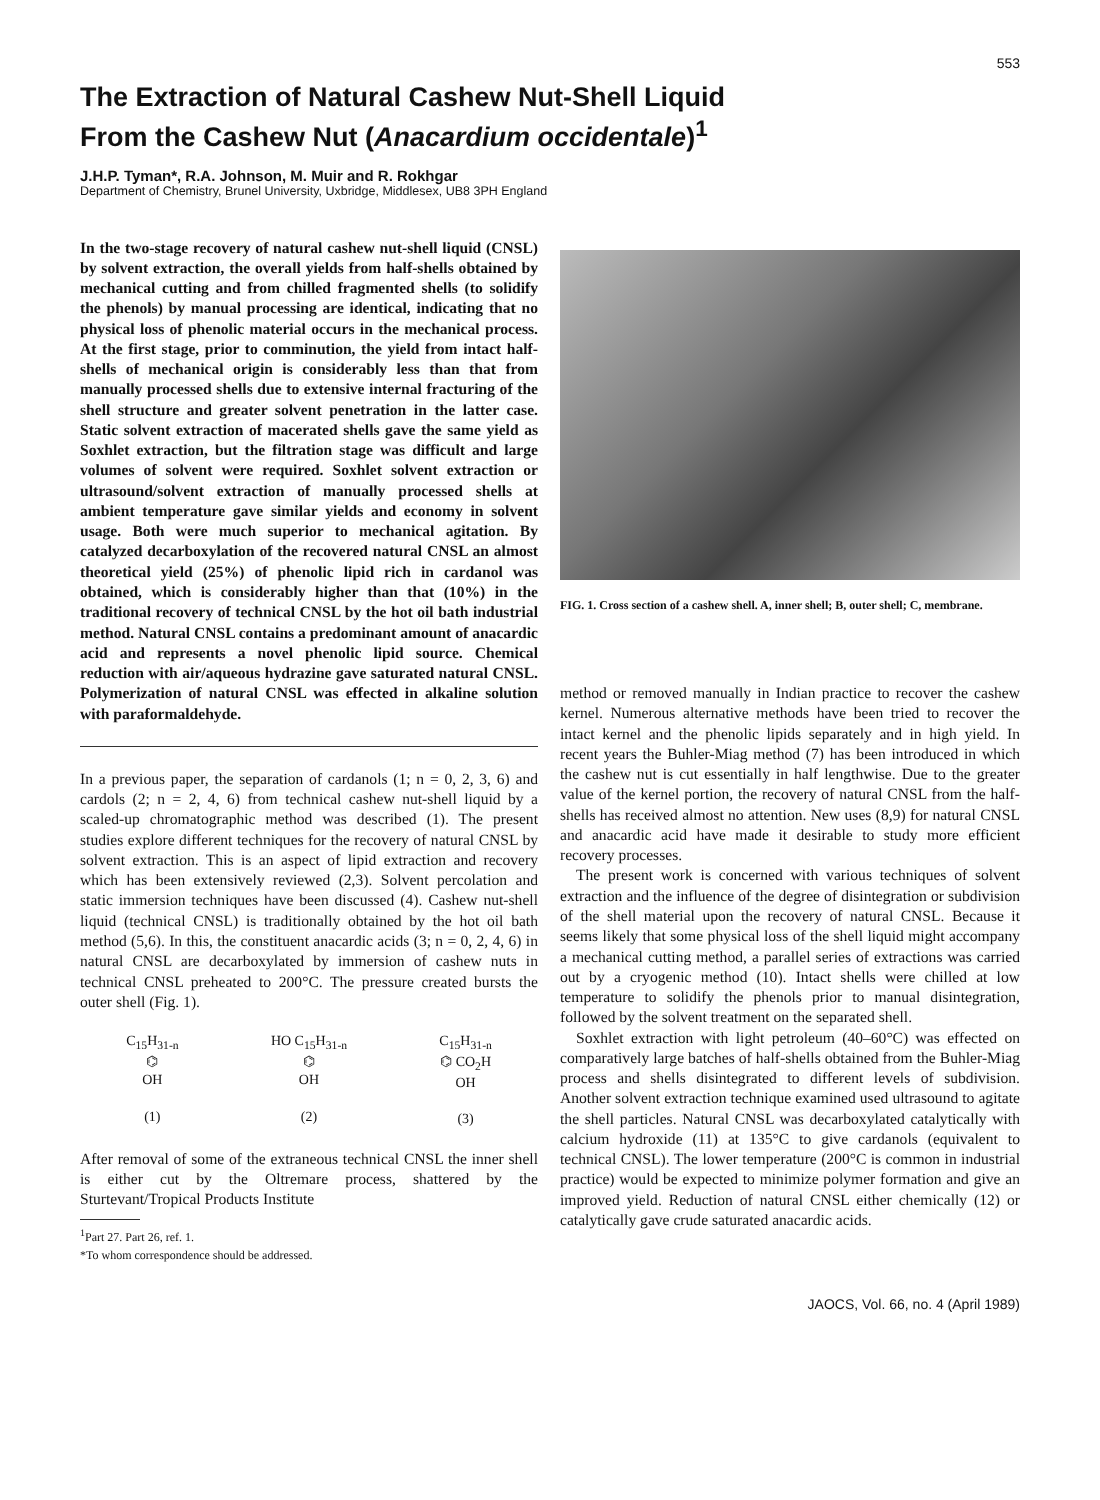553
The Extraction of Natural Cashew Nut-Shell Liquid
From the Cashew Nut (Anacardium occidentale)<sup>1</sup>
J.H.P. Tyman*, R.A. Johnson, M. Muir and R. Rokhgar
Department of Chemistry, Brunel University, Uxbridge, Middlesex, UB8 3PH England
In the two-stage recovery of natural cashew nut-shell liquid (CNSL) by solvent extraction, the overall yields from half-shells obtained by mechanical cutting and from chilled fragmented shells (to solidify the phenols) by manual processing are identical, indicating that no physical loss of phenolic material occurs in the mechanical process. At the first stage, prior to comminution, the yield from intact half-shells of mechanical origin is considerably less than that from manually processed shells due to extensive internal fracturing of the shell structure and greater solvent penetration in the latter case. Static solvent extraction of macerated shells gave the same yield as Soxhlet extraction, but the filtration stage was difficult and large volumes of solvent were required. Soxhlet solvent extraction or ultrasound/solvent extraction of manually processed shells at ambient temperature gave similar yields and economy in solvent usage. Both were much superior to mechanical agitation. By catalyzed decarboxylation of the recovered natural CNSL an almost theoretical yield (25%) of phenolic lipid rich in cardanol was obtained, which is considerably higher than that (10%) in the traditional recovery of technical CNSL by the hot oil bath industrial method. Natural CNSL contains a predominant amount of anacardic acid and represents a novel phenolic lipid source. Chemical reduction with air/aqueous hydrazine gave saturated natural CNSL. Polymerization of natural CNSL was effected in alkaline solution with paraformaldehyde.
In a previous paper, the separation of cardanols (1; n = 0, 2, 3, 6) and cardols (2; n = 2, 4, 6) from technical cashew nut-shell liquid by a scaled-up chromatographic method was described (1). The present studies explore different techniques for the recovery of natural CNSL by solvent extraction. This is an aspect of lipid extraction and recovery which has been extensively reviewed (2,3). Solvent percolation and static immersion techniques have been discussed (4). Cashew nut-shell liquid (technical CNSL) is traditionally obtained by the hot oil bath method (5,6). In this, the constituent anacardic acids (3; n = 0, 2, 4, 6) in natural CNSL are decarboxylated by immersion of cashew nuts in technical CNSL preheated to 200°C. The pressure created bursts the outer shell (Fig. 1).
C<sub>15</sub>H<sub>31-n</sub>
⌬
OH
(1)
HO C<sub>15</sub>H<sub>31-n</sub>
⌬
OH
(2)
C<sub>15</sub>H<sub>31-n</sub>
⌬ CO<sub>2</sub>H
OH
(3)
After removal of some of the extraneous technical CNSL the inner shell is either cut by the Oltremare process, shattered by the Sturtevant/Tropical Products Institute
<sup>1</sup> Part 27. Part 26, ref. 1.
*To whom correspondence should be addressed.
FIG. 1. Cross section of a cashew shell. A, inner shell; B, outer shell; C, membrane.
method or removed manually in Indian practice to recover the cashew kernel. Numerous alternative methods have been tried to recover the intact kernel and the phenolic lipids separately and in high yield. In recent years the Buhler-Miag method (7) has been introduced in which the cashew nut is cut essentially in half lengthwise. Due to the greater value of the kernel portion, the recovery of natural CNSL from the half-shells has received almost no attention. New uses (8,9) for natural CNSL and anacardic acid have made it desirable to study more efficient recovery processes.
The present work is concerned with various techniques of solvent extraction and the influence of the degree of disintegration or subdivision of the shell material upon the recovery of natural CNSL. Because it seems likely that some physical loss of the shell liquid might accompany a mechanical cutting method, a parallel series of extractions was carried out by a cryogenic method (10). Intact shells were chilled at low temperature to solidify the phenols prior to manual disintegration, followed by the solvent treatment on the separated shell.
Soxhlet extraction with light petroleum (40–60°C) was effected on comparatively large batches of half-shells obtained from the Buhler-Miag process and shells disintegrated to different levels of subdivision. Another solvent extraction technique examined used ultrasound to agitate the shell particles. Natural CNSL was decarboxylated catalytically with calcium hydroxide (11) at 135°C to give cardanols (equivalent to technical CNSL). The lower temperature (200°C is common in industrial practice) would be expected to minimize polymer formation and give an improved yield. Reduction of natural CNSL either chemically (12) or catalytically gave crude saturated anacardic acids.
JAOCS, Vol. 66, no. 4 (April 1989)